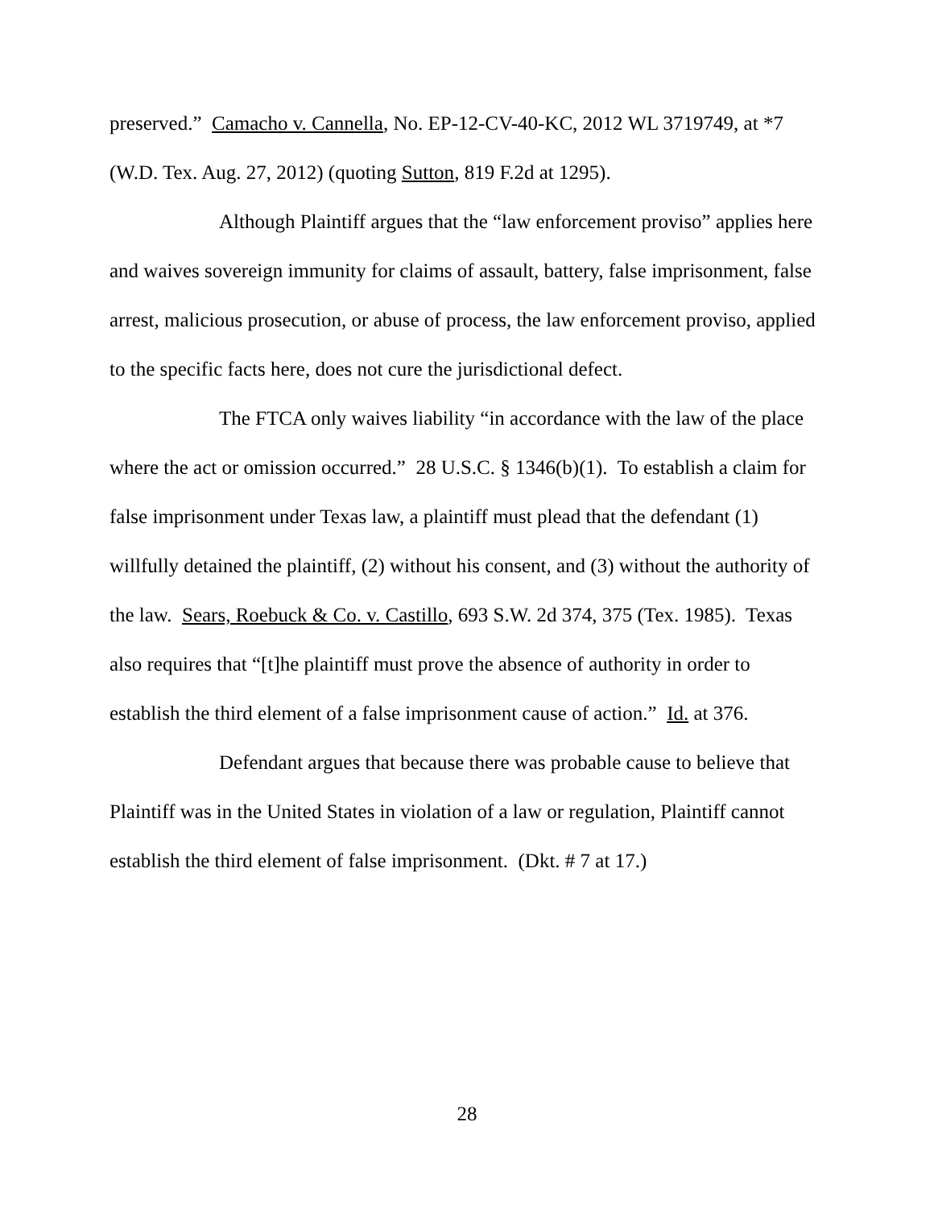preserved.” Camacho v. Cannella, No. EP-12-CV-40-KC, 2012 WL 3719749, at *7 (W.D. Tex. Aug. 27, 2012) (quoting Sutton, 819 F.2d at 1295).
Although Plaintiff argues that the “law enforcement proviso” applies here and waives sovereign immunity for claims of assault, battery, false imprisonment, false arrest, malicious prosecution, or abuse of process, the law enforcement proviso, applied to the specific facts here, does not cure the jurisdictional defect.
The FTCA only waives liability “in accordance with the law of the place where the act or omission occurred.” 28 U.S.C. § 1346(b)(1). To establish a claim for false imprisonment under Texas law, a plaintiff must plead that the defendant (1) willfully detained the plaintiff, (2) without his consent, and (3) without the authority of the law. Sears, Roebuck & Co. v. Castillo, 693 S.W. 2d 374, 375 (Tex. 1985). Texas also requires that “[t]he plaintiff must prove the absence of authority in order to establish the third element of a false imprisonment cause of action.” Id. at 376.
Defendant argues that because there was probable cause to believe that Plaintiff was in the United States in violation of a law or regulation, Plaintiff cannot establish the third element of false imprisonment. (Dkt. # 7 at 17.)
28